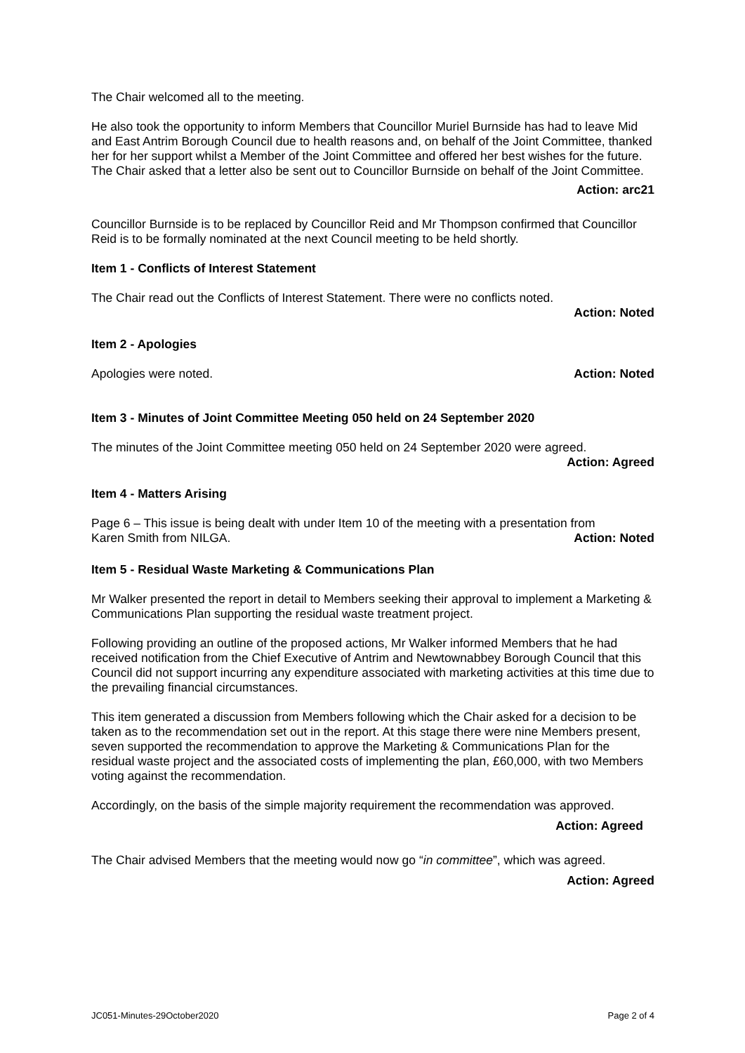The Chair welcomed all to the meeting.
He also took the opportunity to inform Members that Councillor Muriel Burnside has had to leave Mid and East Antrim Borough Council due to health reasons and, on behalf of the Joint Committee, thanked her for her support whilst a Member of the Joint Committee and offered her best wishes for the future. The Chair asked that a letter also be sent out to Councillor Burnside on behalf of the Joint Committee.
Action: arc21
Councillor Burnside is to be replaced by Councillor Reid and Mr Thompson confirmed that Councillor Reid is to be formally nominated at the next Council meeting to be held shortly.
Item 1 - Conflicts of Interest Statement
The Chair read out the Conflicts of Interest Statement. There were no conflicts noted.
Action: Noted
Item 2 - Apologies
Apologies were noted. Action: Noted
Item 3 - Minutes of Joint Committee Meeting 050 held on 24 September 2020
The minutes of the Joint Committee meeting 050 held on 24 September 2020 were agreed.
Action: Agreed
Item 4 - Matters Arising
Page 6 – This issue is being dealt with under Item 10 of the meeting with a presentation from
Karen Smith from NILGA. Action: Noted
Item 5 - Residual Waste Marketing & Communications Plan
Mr Walker presented the report in detail to Members seeking their approval to implement a Marketing & Communications Plan supporting the residual waste treatment project.
Following providing an outline of the proposed actions, Mr Walker informed Members that he had received notification from the Chief Executive of Antrim and Newtownabbey Borough Council that this Council did not support incurring any expenditure associated with marketing activities at this time due to the prevailing financial circumstances.
This item generated a discussion from Members following which the Chair asked for a decision to be taken as to the recommendation set out in the report. At this stage there were nine Members present, seven supported the recommendation to approve the Marketing & Communications Plan for the residual waste project and the associated costs of implementing the plan, £60,000, with two Members voting against the recommendation.
Accordingly, on the basis of the simple majority requirement the recommendation was approved.
Action: Agreed
The Chair advised Members that the meeting would now go “in committee”, which was agreed.
Action: Agreed
JC051-Minutes-29October2020 Page 2 of 4